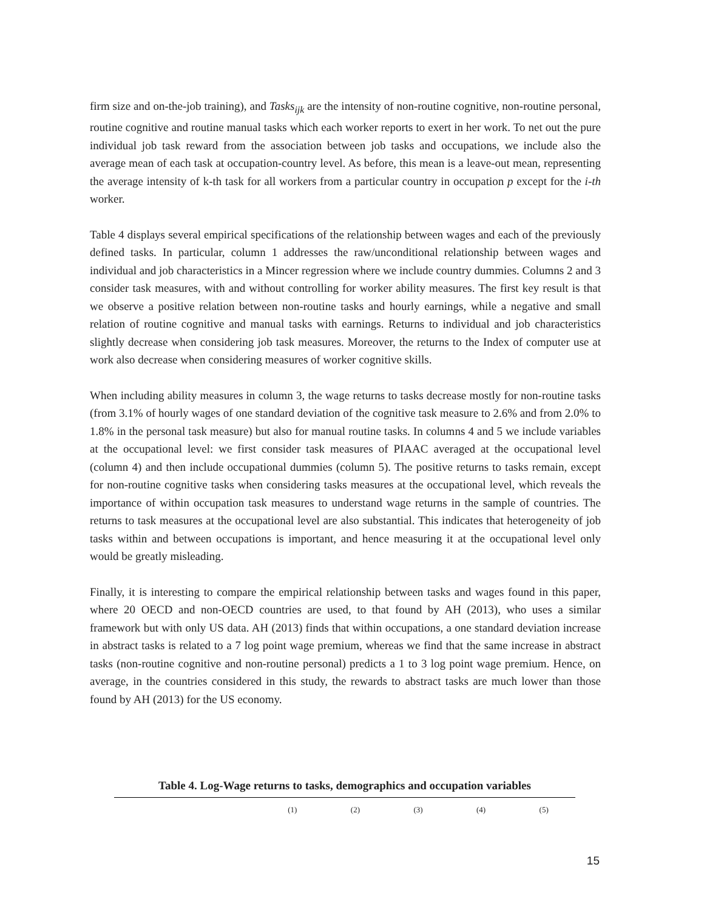firm size and on-the-job training), and Tasks<sub>ijk</sub> are the intensity of non-routine cognitive, non-routine personal, routine cognitive and routine manual tasks which each worker reports to exert in her work. To net out the pure individual job task reward from the association between job tasks and occupations, we include also the average mean of each task at occupation-country level. As before, this mean is a leave-out mean, representing the average intensity of k-th task for all workers from a particular country in occupation p except for the i-th worker.
Table 4 displays several empirical specifications of the relationship between wages and each of the previously defined tasks. In particular, column 1 addresses the raw/unconditional relationship between wages and individual and job characteristics in a Mincer regression where we include country dummies. Columns 2 and 3 consider task measures, with and without controlling for worker ability measures. The first key result is that we observe a positive relation between non-routine tasks and hourly earnings, while a negative and small relation of routine cognitive and manual tasks with earnings. Returns to individual and job characteristics slightly decrease when considering job task measures. Moreover, the returns to the Index of computer use at work also decrease when considering measures of worker cognitive skills.
When including ability measures in column 3, the wage returns to tasks decrease mostly for non-routine tasks (from 3.1% of hourly wages of one standard deviation of the cognitive task measure to 2.6% and from 2.0% to 1.8% in the personal task measure) but also for manual routine tasks. In columns 4 and 5 we include variables at the occupational level: we first consider task measures of PIAAC averaged at the occupational level (column 4) and then include occupational dummies (column 5). The positive returns to tasks remain, except for non-routine cognitive tasks when considering tasks measures at the occupational level, which reveals the importance of within occupation task measures to understand wage returns in the sample of countries. The returns to task measures at the occupational level are also substantial. This indicates that heterogeneity of job tasks within and between occupations is important, and hence measuring it at the occupational level only would be greatly misleading.
Finally, it is interesting to compare the empirical relationship between tasks and wages found in this paper, where 20 OECD and non-OECD countries are used, to that found by AH (2013), who uses a similar framework but with only US data. AH (2013) finds that within occupations, a one standard deviation increase in abstract tasks is related to a 7 log point wage premium, whereas we find that the same increase in abstract tasks (non-routine cognitive and non-routine personal) predicts a 1 to 3 log point wage premium. Hence, on average, in the countries considered in this study, the rewards to abstract tasks are much lower than those found by AH (2013) for the US economy.
Table 4. Log-Wage returns to tasks, demographics and occupation variables
| | (1) | (2) | (3) | (4) | (5) |
| --- | --- | --- | --- | --- | --- |
15